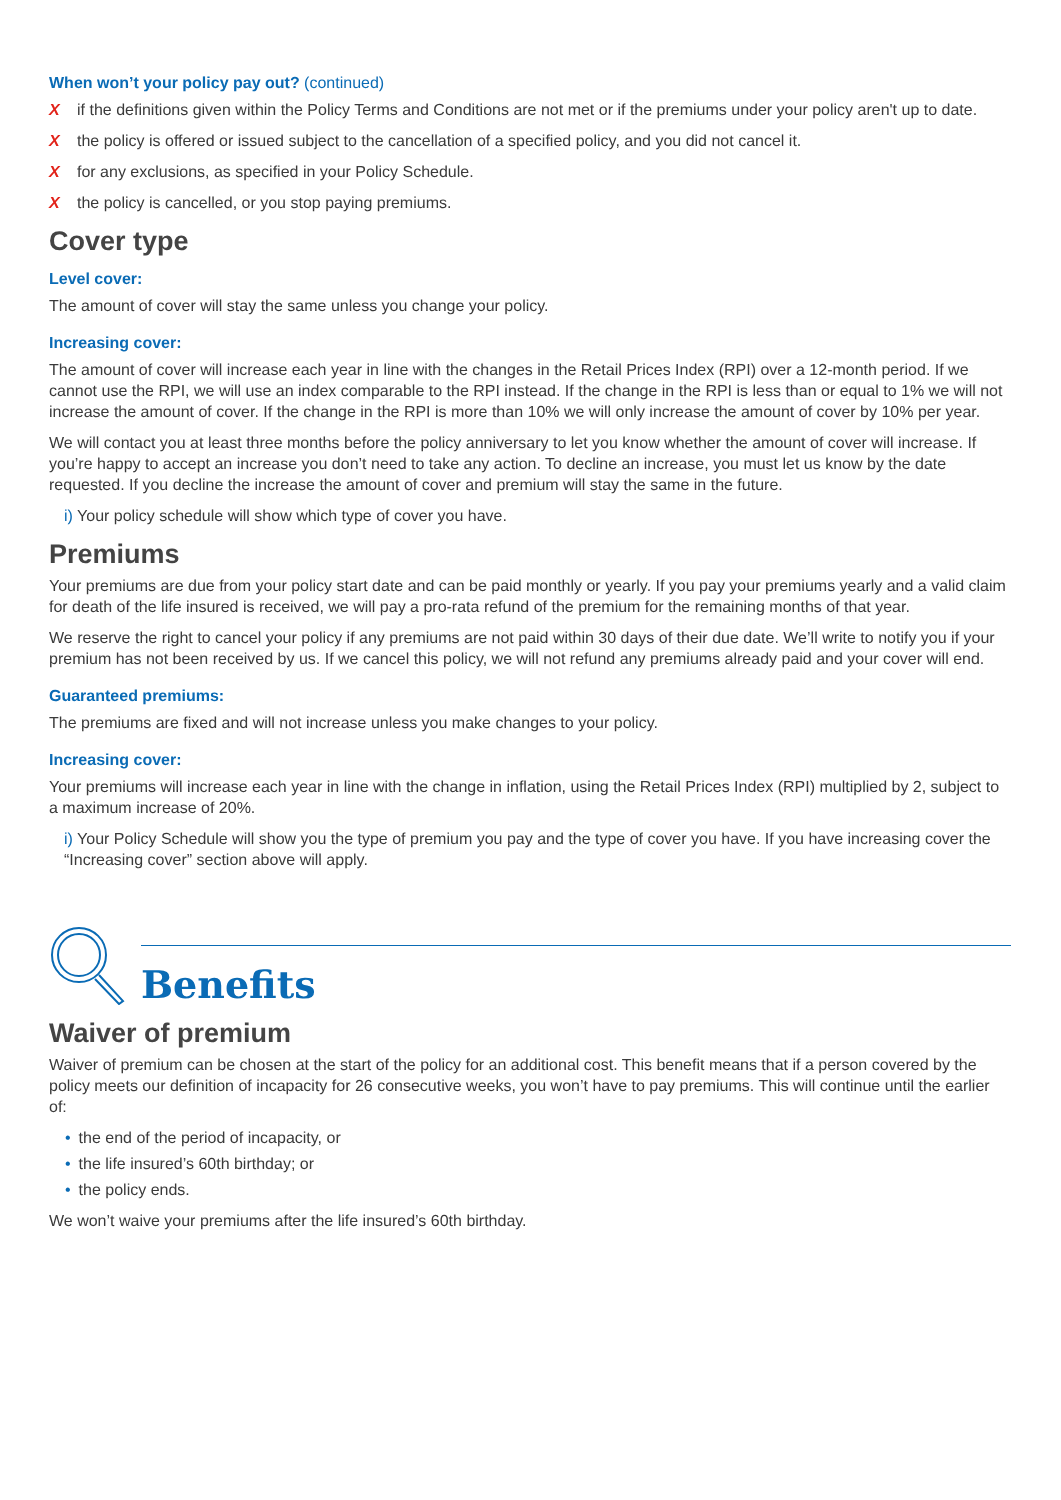When won’t your policy pay out? (continued)
X if the definitions given within the Policy Terms and Conditions are not met or if the premiums under your policy aren't up to date.
X the policy is offered or issued subject to the cancellation of a specified policy, and you did not cancel it.
X for any exclusions, as specified in your Policy Schedule.
X the policy is cancelled, or you stop paying premiums.
Cover type
Level cover:
The amount of cover will stay the same unless you change your policy.
Increasing cover:
The amount of cover will increase each year in line with the changes in the Retail Prices Index (RPI) over a 12-month period. If we cannot use the RPI, we will use an index comparable to the RPI instead. If the change in the RPI is less than or equal to 1% we will not increase the amount of cover. If the change in the RPI is more than 10% we will only increase the amount of cover by 10% per year.
We will contact you at least three months before the policy anniversary to let you know whether the amount of cover will increase. If you’re happy to accept an increase you don’t need to take any action. To decline an increase, you must let us know by the date requested. If you decline the increase the amount of cover and premium will stay the same in the future.
i) Your policy schedule will show which type of cover you have.
Premiums
Your premiums are due from your policy start date and can be paid monthly or yearly. If you pay your premiums yearly and a valid claim for death of the life insured is received, we will pay a pro-rata refund of the premium for the remaining months of that year.
We reserve the right to cancel your policy if any premiums are not paid within 30 days of their due date. We’ll write to notify you if your premium has not been received by us. If we cancel this policy, we will not refund any premiums already paid and your cover will end.
Guaranteed premiums:
The premiums are fixed and will not increase unless you make changes to your policy.
Increasing cover:
Your premiums will increase each year in line with the change in inflation, using the Retail Prices Index (RPI) multiplied by 2, subject to a maximum increase of 20%.
i) Your Policy Schedule will show you the type of premium you pay and the type of cover you have. If you have increasing cover the “Increasing cover” section above will apply.
Benefits
Waiver of premium
Waiver of premium can be chosen at the start of the policy for an additional cost. This benefit means that if a person covered by the policy meets our definition of incapacity for 26 consecutive weeks, you won’t have to pay premiums. This will continue until the earlier of:
• the end of the period of incapacity, or
• the life insured’s 60th birthday; or
• the policy ends.
We won’t waive your premiums after the life insured’s 60th birthday.